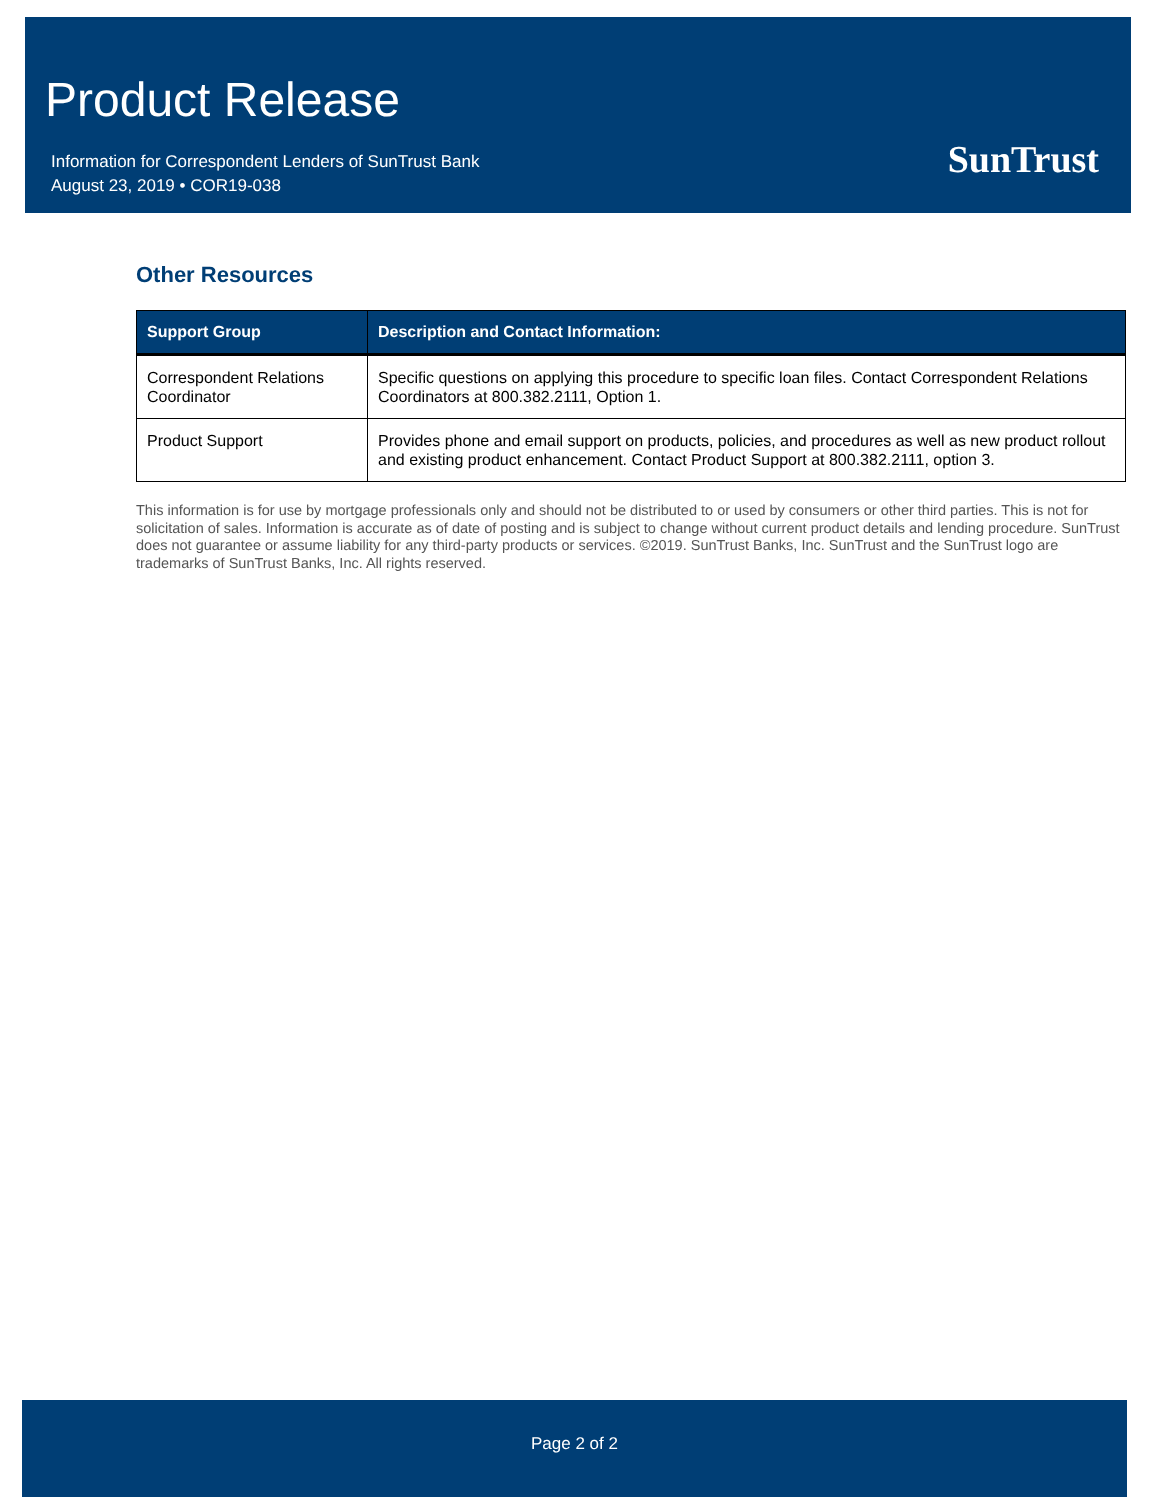Product Release
Information for Correspondent Lenders of SunTrust Bank
August 23, 2019 • COR19-038
SunTrust
Other Resources
| Support Group | Description and Contact Information: |
| --- | --- |
| Correspondent Relations Coordinator | Specific questions on applying this procedure to specific loan files. Contact Correspondent Relations Coordinators at 800.382.2111, Option 1. |
| Product Support | Provides phone and email support on products, policies, and procedures as well as new product rollout and existing product enhancement. Contact Product Support at 800.382.2111, option 3. |
This information is for use by mortgage professionals only and should not be distributed to or used by consumers or other third parties. This is not for solicitation of sales. Information is accurate as of date of posting and is subject to change without current product details and lending procedure. SunTrust does not guarantee or assume liability for any third-party products or services. ©2019. SunTrust Banks, Inc. SunTrust and the SunTrust logo are trademarks of SunTrust Banks, Inc. All rights reserved.
Page 2 of 2